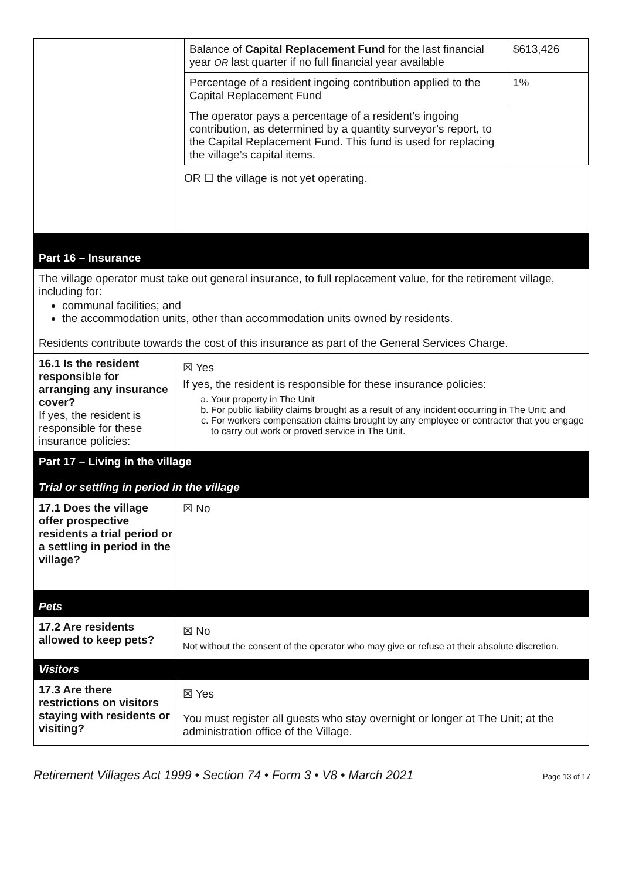| | / Balance of Capital Replacement Fund for the last financial year OR last quarter if no full financial year available / $613,426 / / Percentage of a resident ingoing contribution applied to the Capital Replacement Fund / 1% / / The operator pays a percentage of a resident’s ingoing contribution, as determined by a quantity surveyor’s report, to the Capital Replacement Fund. This fund is used for replacing the village’s capital items. / / OR ☐ the village is not yet operating. |
| Part 16 – Insurance | |
| The village operator must take out general insurance, to full replacement value, for the retirement village, including for: communal facilities; and the accommodation units, other than accommodation units owned by residents. Residents contribute towards the cost of this insurance as part of the General Services Charge. | |
| 16.1 Is the resident responsible for arranging any insurance cover? If yes, the resident is responsible for these insurance policies: | ☒ Yes If yes, the resident is responsible for these insurance policies: a. Your property in The Unit b. For public liability claims brought as a result of any incident occurring in The Unit; and c. For workers compensation claims brought by any employee or contractor that you engage to carry out work or proved service in The Unit. |
| Part 17 – Living in the village Trial or settling in period in the village | |
| 17.1 Does the village offer prospective residents a trial period or a settling in period in the village? | ☒ No |
| Pets | |
| 17.2 Are residents allowed to keep pets? | ☒ No Not without the consent of the operator who may give or refuse at their absolute discretion. |
| Visitors | |
| 17.3 Are there restrictions on visitors staying with residents or visiting? | ☒ Yes You must register all guests who stay overnight or longer at The Unit; at the administration office of the Village. |
Retirement Villages Act 1999 • Section 74 • Form 3 • V8 • March 2021 Page 13 of 17